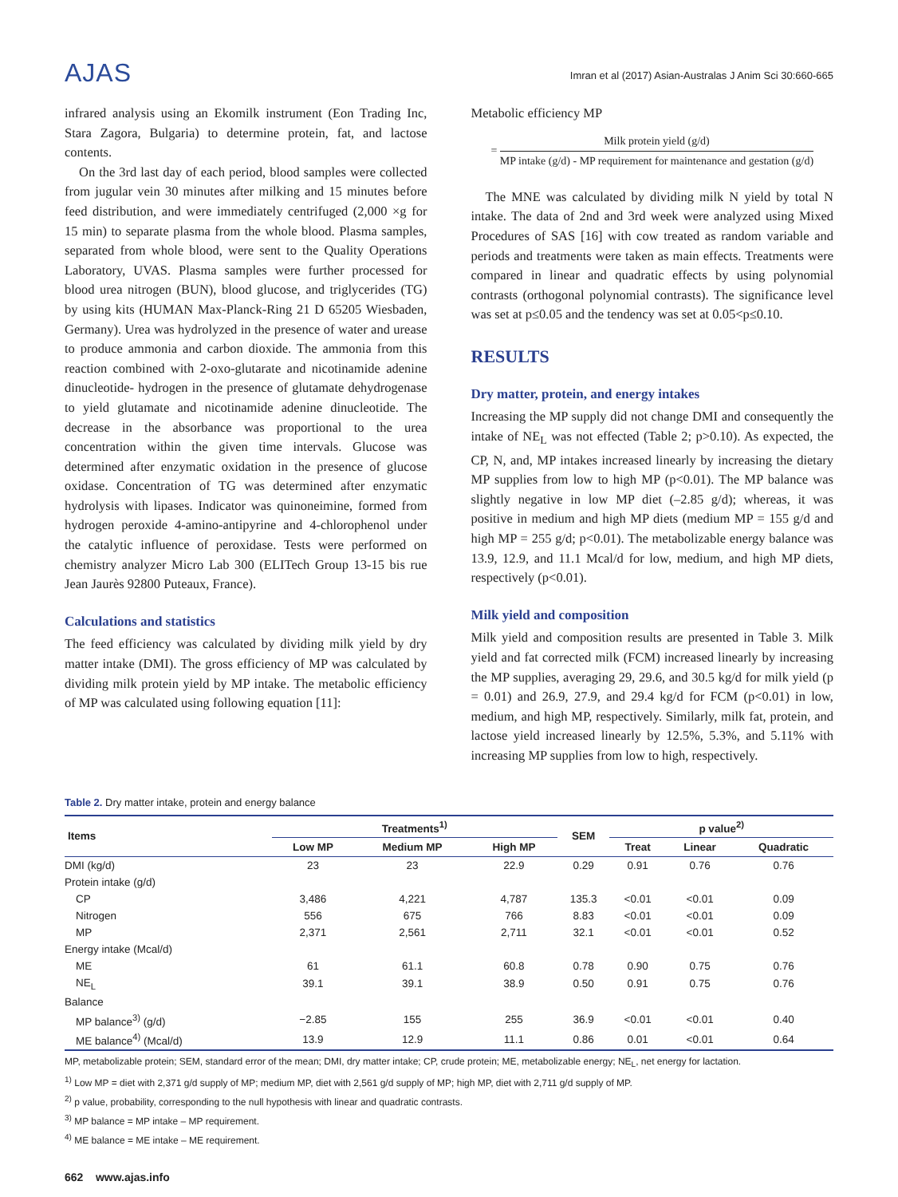AJAS
Imran et al (2017) Asian-Australas J Anim Sci 30:660-665
infrared analysis using an Ekomilk instrument (Eon Trading Inc, Stara Zagora, Bulgaria) to determine protein, fat, and lactose contents.
On the 3rd last day of each period, blood samples were collected from jugular vein 30 minutes after milking and 15 minutes before feed distribution, and were immediately centrifuged (2,000 ×g for 15 min) to separate plasma from the whole blood. Plasma samples, separated from whole blood, were sent to the Quality Operations Laboratory, UVAS. Plasma samples were further processed for blood urea nitrogen (BUN), blood glucose, and triglycerides (TG) by using kits (HUMAN Max-Planck-Ring 21 D 65205 Wiesbaden, Germany). Urea was hydrolyzed in the presence of water and urease to produce ammonia and carbon dioxide. The ammonia from this reaction combined with 2-oxo-glutarate and nicotinamide adenine dinucleotide- hydrogen in the presence of glutamate dehydrogenase to yield glutamate and nicotinamide adenine dinucleotide. The decrease in the absorbance was proportional to the urea concentration within the given time intervals. Glucose was determined after enzymatic oxidation in the presence of glucose oxidase. Concentration of TG was determined after enzymatic hydrolysis with lipases. Indicator was quinoneimine, formed from hydrogen peroxide 4-amino-antipyrine and 4-chlorophenol under the catalytic influence of peroxidase. Tests were performed on chemistry analyzer Micro Lab 300 (ELITech Group 13-15 bis rue Jean Jaurès 92800 Puteaux, France).
Calculations and statistics
The feed efficiency was calculated by dividing milk yield by dry matter intake (DMI). The gross efficiency of MP was calculated by dividing milk protein yield by MP intake. The metabolic efficiency of MP was calculated using following equation [11]:
Metabolic efficiency MP
= Milk protein yield (g/d) MP intake (g/d) - MP requirement for maintenance and gestation (g/d)
The MNE was calculated by dividing milk N yield by total N intake. The data of 2nd and 3rd week were analyzed using Mixed Procedures of SAS [16] with cow treated as random variable and periods and treatments were taken as main effects. Treatments were compared in linear and quadratic effects by using polynomial contrasts (orthogonal polynomial contrasts). The significance level was set at p≤0.05 and the tendency was set at 0.05<p≤0.10.
RESULTS
Dry matter, protein, and energy intakes
Increasing the MP supply did not change DMI and consequently the intake of NE<sub>L</sub> was not effected (Table 2; p>0.10). As expected, the CP, N, and, MP intakes increased linearly by increasing the dietary MP supplies from low to high MP (p<0.01). The MP balance was slightly negative in low MP diet (–2.85 g/d); whereas, it was positive in medium and high MP diets (medium MP = 155 g/d and high MP = 255 g/d; p<0.01). The metabolizable energy balance was 13.9, 12.9, and 11.1 Mcal/d for low, medium, and high MP diets, respectively (p<0.01).
Milk yield and composition
Milk yield and composition results are presented in Table 3. Milk yield and fat corrected milk (FCM) increased linearly by increasing the MP supplies, averaging 29, 29.6, and 30.5 kg/d for milk yield (p = 0.01) and 26.9, 27.9, and 29.4 kg/d for FCM (p<0.01) in low, medium, and high MP, respectively. Similarly, milk fat, protein, and lactose yield increased linearly by 12.5%, 5.3%, and 5.11% with increasing MP supplies from low to high, respectively.
Table 2. Dry matter intake, protein and energy balance
| Items | Treatments<sup>1)</sup> | | | SEM | p value<sup>2)</sup> | | |
| --- | --- | --- | --- | --- | --- | --- | --- |
| | Low MP | Medium MP | High MP | | Treat | Linear | Quadratic |
| DMI (kg/d) | 23 | 23 | 22.9 | 0.29 | 0.91 | 0.76 | 0.76 |
| Protein intake (g/d) | | | | | | | |
| CP | 3,486 | 4,221 | 4,787 | 135.3 | <0.01 | <0.01 | 0.09 |
| Nitrogen | 556 | 675 | 766 | 8.83 | <0.01 | <0.01 | 0.09 |
| MP | 2,371 | 2,561 | 2,711 | 32.1 | <0.01 | <0.01 | 0.52 |
| Energy intake (Mcal/d) | | | | | | | |
| ME | 61 | 61.1 | 60.8 | 0.78 | 0.90 | 0.75 | 0.76 |
| NE<sub>L</sub> | 39.1 | 39.1 | 38.9 | 0.50 | 0.91 | 0.75 | 0.76 |
| Balance | | | | | | | |
| MP balance<sup>3)</sup> (g/d) | −2.85 | 155 | 255 | 36.9 | <0.01 | <0.01 | 0.40 |
| ME balance<sup>4)</sup> (Mcal/d) | 13.9 | 12.9 | 11.1 | 0.86 | 0.01 | <0.01 | 0.64 |
MP, metabolizable protein; SEM, standard error of the mean; DMI, dry matter intake; CP, crude protein; ME, metabolizable energy; NE<sub>L</sub>, net energy for lactation.
<sup>1)</sup> Low MP = diet with 2,371 g/d supply of MP; medium MP, diet with 2,561 g/d supply of MP; high MP, diet with 2,711 g/d supply of MP.
<sup>2)</sup> p value, probability, corresponding to the null hypothesis with linear and quadratic contrasts.
<sup>3)</sup> MP balance = MP intake – MP requirement.
<sup>4)</sup> ME balance = ME intake – ME requirement.
662 www.ajas.info